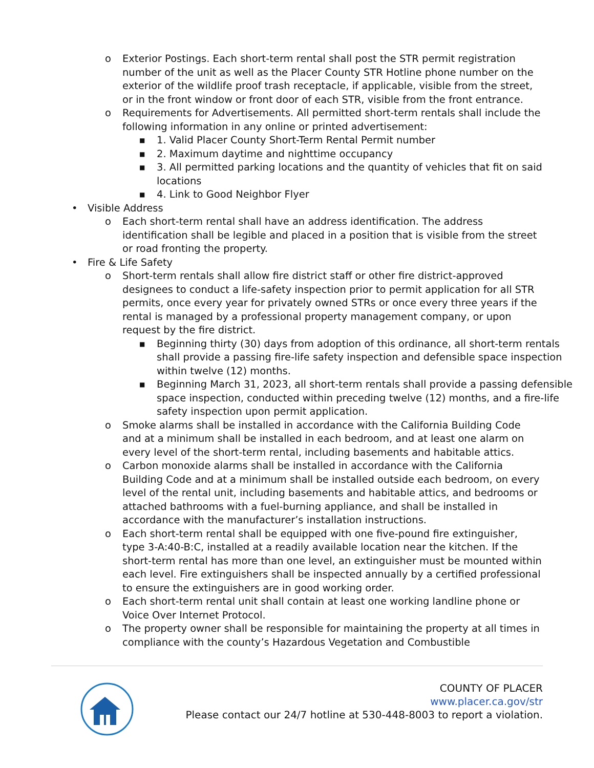o Exterior Postings. Each short-term rental shall post the STR permit registration number of the unit as well as the Placer County STR Hotline phone number on the exterior of the wildlife proof trash receptacle, if applicable, visible from the street, or in the front window or front door of each STR, visible from the front entrance.
o Requirements for Advertisements. All permitted short-term rentals shall include the following information in any online or printed advertisement:
■ 1. Valid Placer County Short-Term Rental Permit number
■ 2. Maximum daytime and nighttime occupancy
■ 3. All permitted parking locations and the quantity of vehicles that fit on said locations
■ 4. Link to Good Neighbor Flyer
• Visible Address
o Each short-term rental shall have an address identification. The address identification shall be legible and placed in a position that is visible from the street or road fronting the property.
• Fire & Life Safety
o Short-term rentals shall allow fire district staff or other fire district-approved designees to conduct a life-safety inspection prior to permit application for all STR permits, once every year for privately owned STRs or once every three years if the rental is managed by a professional property management company, or upon request by the fire district.
■ Beginning thirty (30) days from adoption of this ordinance, all short-term rentals shall provide a passing fire-life safety inspection and defensible space inspection within twelve (12) months.
■ Beginning March 31, 2023, all short-term rentals shall provide a passing defensible space inspection, conducted within preceding twelve (12) months, and a fire-life safety inspection upon permit application.
o Smoke alarms shall be installed in accordance with the California Building Code and at a minimum shall be installed in each bedroom, and at least one alarm on every level of the short-term rental, including basements and habitable attics.
o Carbon monoxide alarms shall be installed in accordance with the California Building Code and at a minimum shall be installed outside each bedroom, on every level of the rental unit, including basements and habitable attics, and bedrooms or attached bathrooms with a fuel-burning appliance, and shall be installed in accordance with the manufacturer’s installation instructions.
o Each short-term rental shall be equipped with one five-pound fire extinguisher, type 3-A:40-B:C, installed at a readily available location near the kitchen. If the short-term rental has more than one level, an extinguisher must be mounted within each level. Fire extinguishers shall be inspected annually by a certified professional to ensure the extinguishers are in good working order.
o Each short-term rental unit shall contain at least one working landline phone or Voice Over Internet Protocol.
o The property owner shall be responsible for maintaining the property at all times in compliance with the county’s Hazardous Vegetation and Combustible
COUNTY OF PLACER
www.placer.ca.gov/str
Please contact our 24/7 hotline at 530-448-8003 to report a violation.